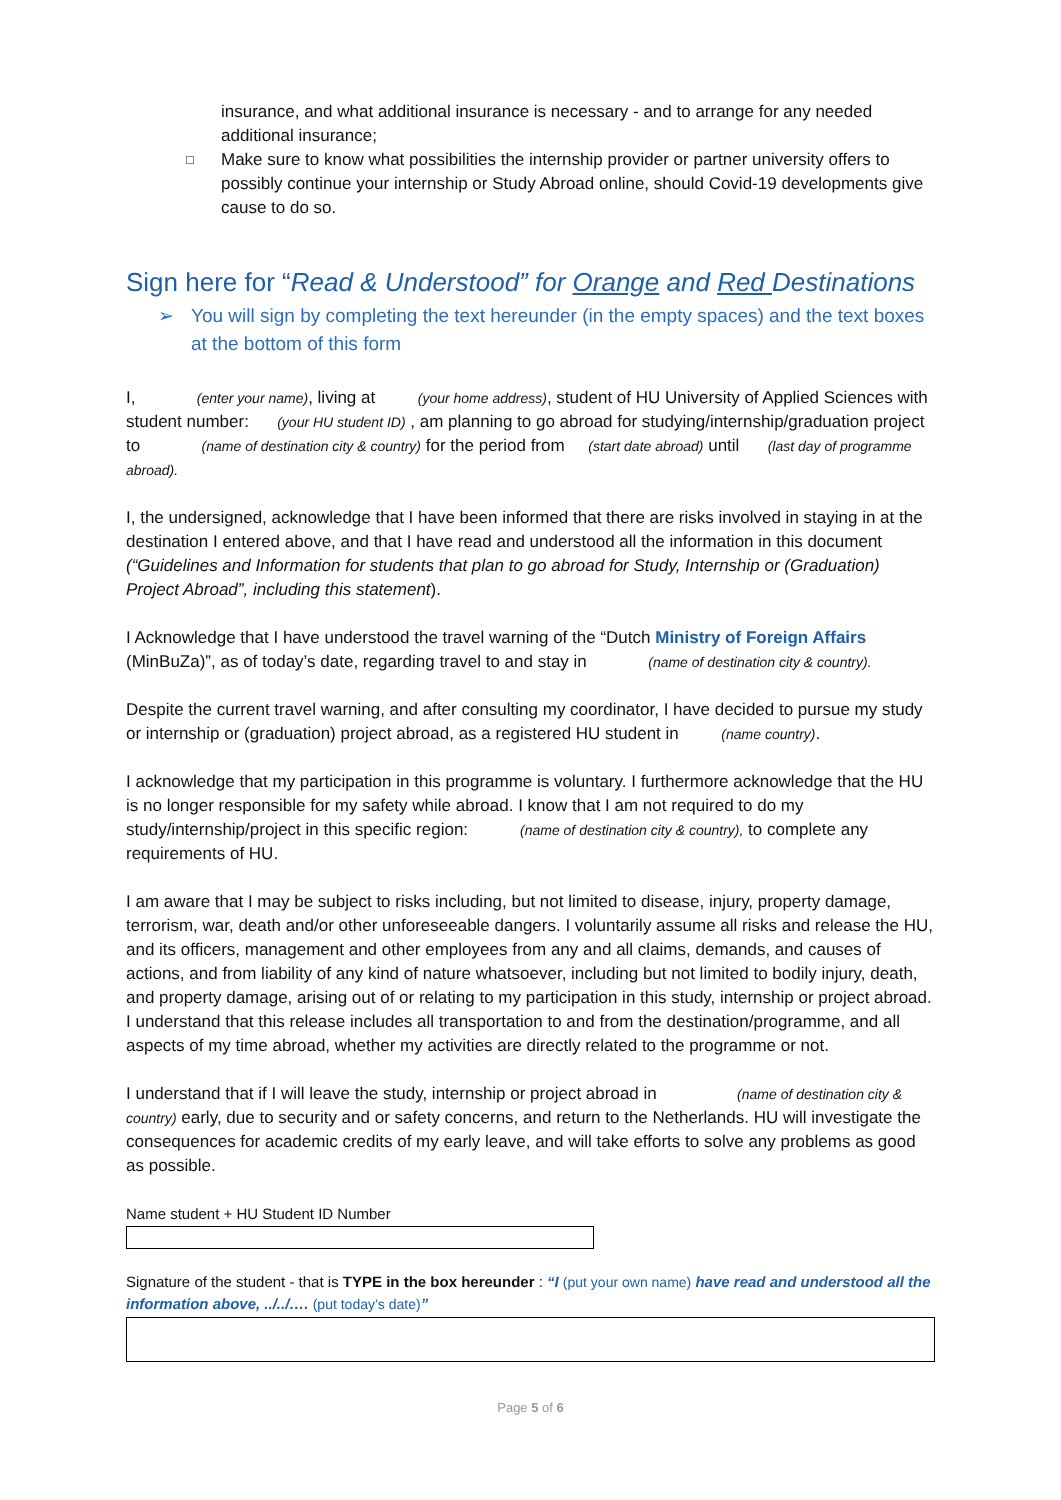insurance, and what additional insurance is necessary - and to arrange for any needed additional insurance;
□ Make sure to know what possibilities the internship provider or partner university offers to possibly continue your internship or Study Abroad online, should Covid-19 developments give cause to do so.
Sign here for “Read & Understood” for Orange and Red Destinations
➢ You will sign by completing the text hereunder (in the empty spaces) and the text boxes at the bottom of this form
I, (enter your name), living at (your home address), student of HU University of Applied Sciences with student number: (your HU student ID) , am planning to go abroad for studying/internship/graduation project to (name of destination city & country) for the period from (start date abroad) until (last day of programme abroad).
I, the undersigned, acknowledge that I have been informed that there are risks involved in staying in at the destination I entered above, and that I have read and understood all the information in this document (“Guidelines and Information for students that plan to go abroad for Study, Internship or (Graduation) Project Abroad”, including this statement).
I Acknowledge that I have understood the travel warning of the “Dutch Ministry of Foreign Affairs (MinBuZa)”, as of today’s date, regarding travel to and stay in (name of destination city & country).
Despite the current travel warning, and after consulting my coordinator, I have decided to pursue my study or internship or (graduation) project abroad, as a registered HU student in (name country).
I acknowledge that my participation in this programme is voluntary. I furthermore acknowledge that the HU is no longer responsible for my safety while abroad. I know that I am not required to do my study/internship/project in this specific region: (name of destination city & country), to complete any requirements of HU.
I am aware that I may be subject to risks including, but not limited to disease, injury, property damage, terrorism, war, death and/or other unforeseeable dangers. I voluntarily assume all risks and release the HU, and its officers, management and other employees from any and all claims, demands, and causes of actions, and from liability of any kind of nature whatsoever, including but not limited to bodily injury, death, and property damage, arising out of or relating to my participation in this study, internship or project abroad. I understand that this release includes all transportation to and from the destination/programme, and all aspects of my time abroad, whether my activities are directly related to the programme or not.
I understand that if I will leave the study, internship or project abroad in (name of destination city & country) early, due to security and or safety concerns, and return to the Netherlands. HU will investigate the consequences for academic credits of my early leave, and will take efforts to solve any problems as good as possible.
Name student + HU Student ID Number
Signature of the student - that is TYPE in the box hereunder : “I (put your own name) have read and understood all the information above, ../../…. (put today’s date)”
Page 5 of 6